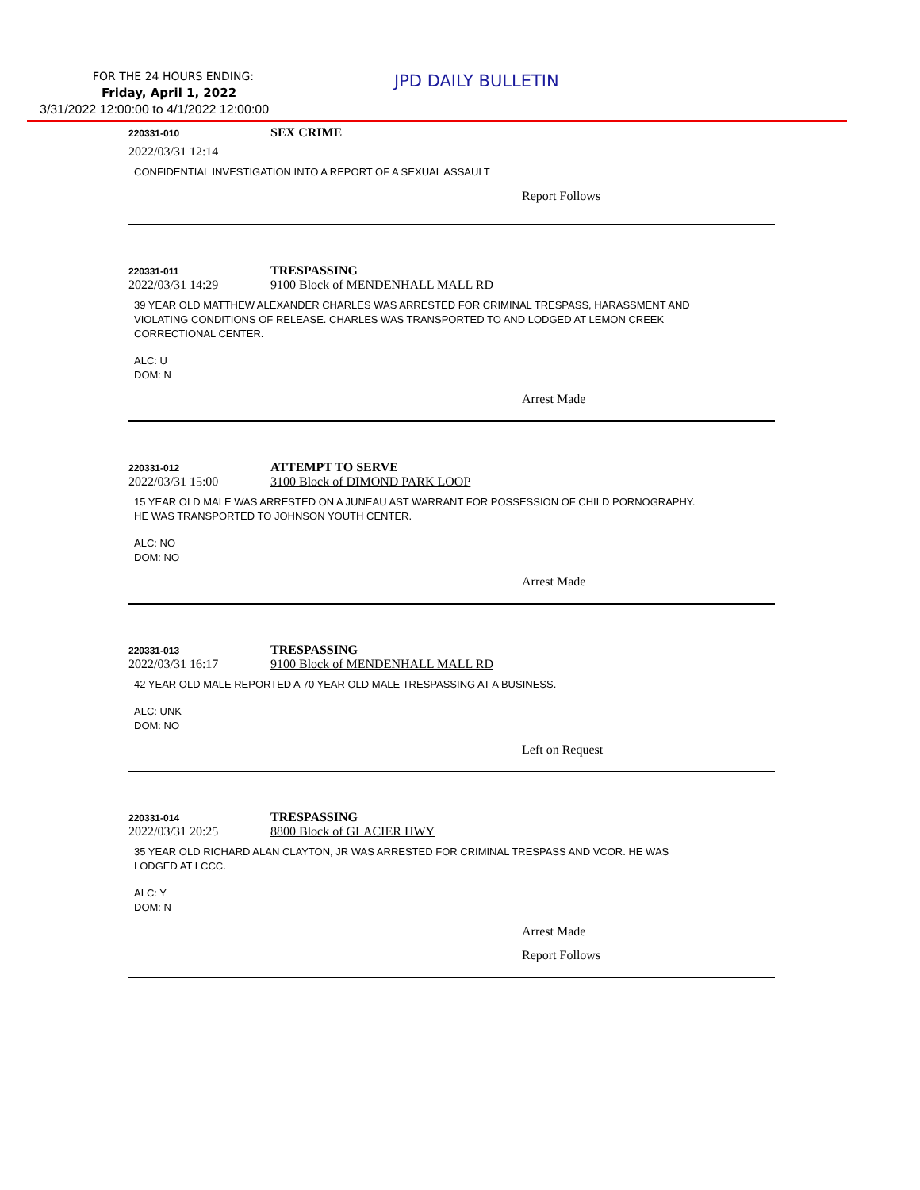FOR THE 24 HOURS ENDING: JPD DAILY BULLETIN
Friday, April 1, 2022
3/31/2022 12:00:00 to 4/1/2022 12:00:00
220331-010
SEX CRIME
2022/03/31 12:14
CONFIDENTIAL INVESTIGATION INTO A REPORT OF A SEXUAL ASSAULT
Report Follows
220331-011
TRESPASSING
2022/03/31 14:29 9100 Block of MENDENHALL MALL RD
39 YEAR OLD MATTHEW ALEXANDER CHARLES WAS ARRESTED FOR CRIMINAL TRESPASS, HARASSMENT AND VIOLATING CONDITIONS OF RELEASE. CHARLES WAS TRANSPORTED TO AND LODGED AT LEMON CREEK CORRECTIONAL CENTER.
ALC: U
DOM: N
Arrest Made
220331-012
ATTEMPT TO SERVE
2022/03/31 15:00 3100 Block of DIMOND PARK LOOP
15 YEAR OLD MALE WAS ARRESTED ON A JUNEAU AST WARRANT FOR POSSESSION OF CHILD PORNOGRAPHY. HE WAS TRANSPORTED TO JOHNSON YOUTH CENTER.
ALC: NO
DOM: NO
Arrest Made
220331-013
TRESPASSING
2022/03/31 16:17 9100 Block of MENDENHALL MALL RD
42 YEAR OLD MALE REPORTED A 70 YEAR OLD MALE TRESPASSING AT A BUSINESS.
ALC: UNK
DOM: NO
Left on Request
220331-014
TRESPASSING
2022/03/31 20:25 8800 Block of GLACIER HWY
35 YEAR OLD RICHARD ALAN CLAYTON, JR WAS ARRESTED FOR CRIMINAL TRESPASS AND VCOR. HE WAS LODGED AT LCCC.
ALC: Y
DOM: N
Arrest Made
Report Follows